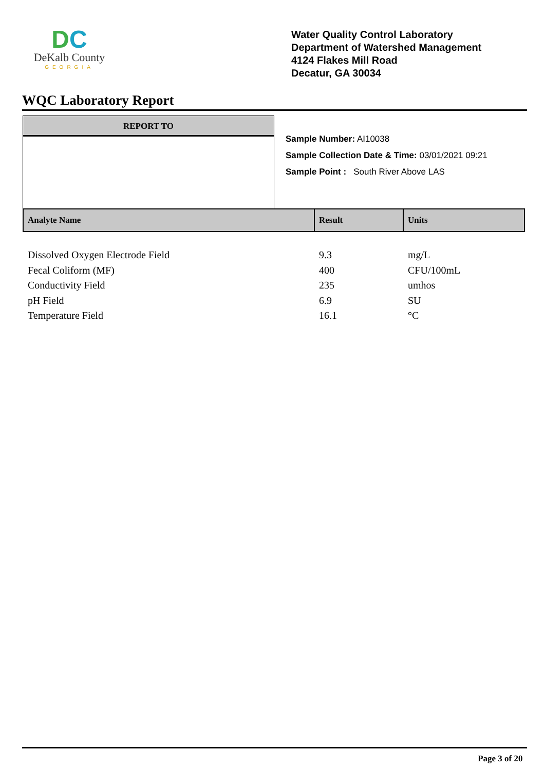DC
DeKalb County
GEORGIA
Water Quality Control Laboratory
Department of Watershed Management
4124 Flakes Mill Road
Decatur, GA 30034
WQC Laboratory Report
REPORT TO
Sample Number: AI10038
Sample Collection Date & Time: 03/01/2021 09:21
Sample Point : South River Above LAS
| Analyte Name | Result | Units |
| --- | --- | --- |
| Dissolved Oxygen Electrode Field | 9.3 | mg/L |
| Fecal Coliform (MF) | 400 | CFU/100mL |
| Conductivity Field | 235 | umhos |
| pH Field | 6.9 | SU |
| Temperature Field | 16.1 | °C |
Page 3 of 20